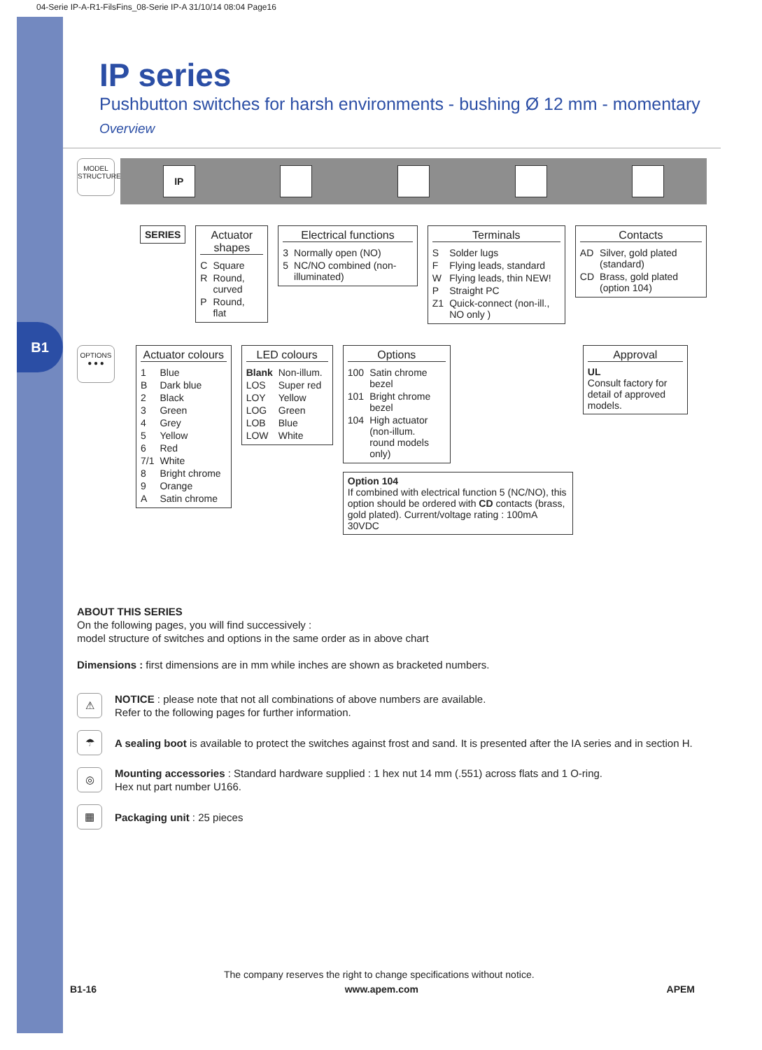B1
04-Serie IP-A-R1-FilsFins_08-Serie IP-A 31/10/14 08:04 Page16
IP series
Pushbutton switches for harsh environments - bushing Ø 12 mm - momentary
Overview
MODEL STRUCTURE
IP
SERIES Actuator shapes
| C | Square |
| R | Round, curved |
| P | Round, flat |
Electrical functions
| 3 | Normally open (NO) |
| 5 | NC/NO combined (non-illuminated) |
Terminals
| S | Solder lugs |
| F | Flying leads, standard |
| W | Flying leads, thin NEW! |
| P | Straight PC |
| Z1 | Quick-connect (non-ill., NO only ) |
Contacts
| AD | Silver, gold plated (standard) |
| CD | Brass, gold plated (option 104) |
OPTIONS ● ● ●
Actuator colours
| 1 | Blue |
| B | Dark blue |
| 2 | Black |
| 3 | Green |
| 4 | Grey |
| 5 | Yellow |
| 6 | Red |
| 7/1 | White |
| 8 | Bright chrome |
| 9 | Orange |
| A | Satin chrome |
LED colours
| Blank | Non-illum. |
| LOS | Super red |
| LOY | Yellow |
| LOG | Green |
| LOB | Blue |
| LOW | White |
Options
| 100 | Satin chrome bezel |
| 101 | Bright chrome bezel |
| 104 | High actuator (non-illum. round models only) |
Option 104
If combined with electrical function 5 (NC/NO), this option should be ordered with CD contacts (brass, gold plated). Current/voltage rating : 100mA 30VDC
Approval
UL
Consult factory for detail of approved models.
ABOUT THIS SERIES
On the following pages, you will find successively :
model structure of switches and options in the same order as in above chart
Dimensions : first dimensions are in mm while inches are shown as bracketed numbers.
⚠
NOTICE : please note that not all combinations of above numbers are available.
Refer to the following pages for further information.
☂
A sealing boot is available to protect the switches against frost and sand. It is presented after the IA series and in section H.
◎
Mounting accessories : Standard hardware supplied : 1 hex nut 14 mm (.551) across flats and 1 O-ring.
Hex nut part number U166.
▦
Packaging unit : 25 pieces
The company reserves the right to change specifications without notice.
B1-16 www.apem.com APEM